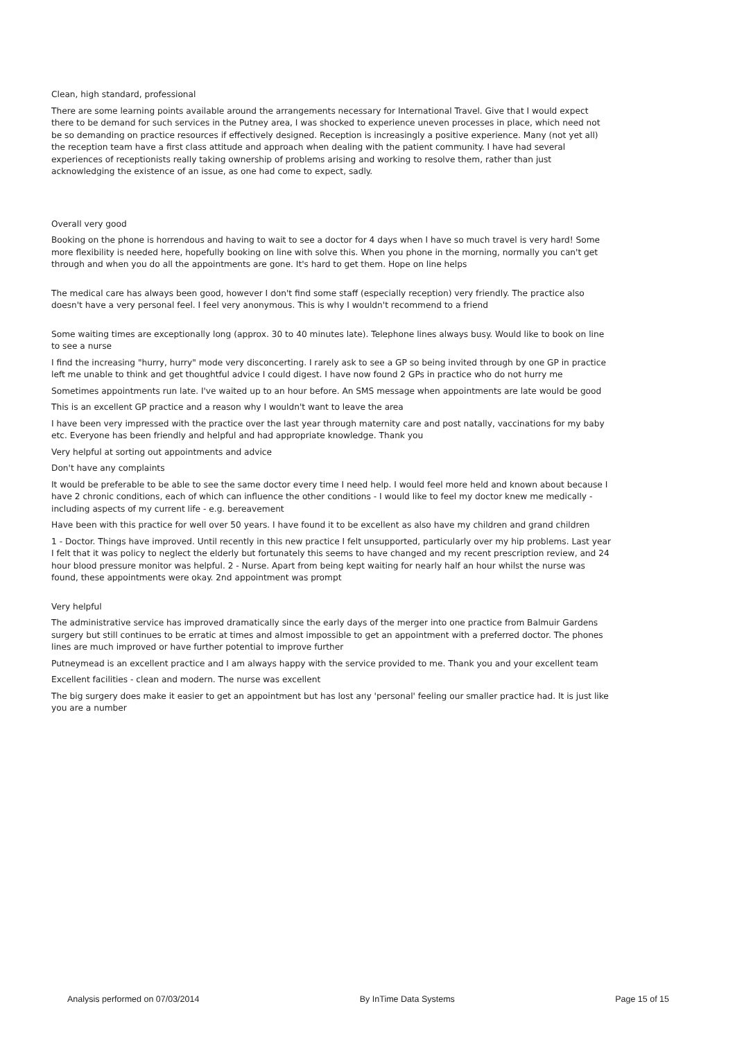Clean, high standard, professional
There are some learning points available around the arrangements necessary for International Travel. Give that I would expect there to be demand for such services in the Putney area, I was shocked to experience uneven processes in place, which need not be so demanding on practice resources if effectively designed. Reception is increasingly a positive experience. Many (not yet all) the reception team have a first class attitude and approach when dealing with the patient community. I have had several experiences of receptionists really taking ownership of problems arising and working to resolve them, rather than just acknowledging the existence of an issue, as one had come to expect, sadly.
Overall very good
Booking on the phone is horrendous and having to wait to see a doctor for 4 days when I have so much travel is very hard! Some more flexibility is needed here, hopefully booking on line with solve this. When you phone in the morning, normally you can't get through and when you do all the appointments are gone. It's hard to get them. Hope on line helps
The medical care has always been good, however I don't find some staff (especially reception) very friendly. The practice also doesn't have a very personal feel. I feel very anonymous. This is why I wouldn't recommend to a friend
Some waiting times are exceptionally long (approx. 30 to 40 minutes late). Telephone lines always busy. Would like to book on line to see a nurse
I find the increasing "hurry, hurry" mode very disconcerting. I rarely ask to see a GP so being invited through by one GP in practice left me unable to think and get thoughtful advice I could digest. I have now found 2 GPs in practice who do not hurry me
Sometimes appointments run late. I've waited up to an hour before. An SMS message when appointments are late would be good
This is an excellent GP practice and a reason why I wouldn't want to leave the area
I have been very impressed with the practice over the last year through maternity care and post natally, vaccinations for my baby etc. Everyone has been friendly and helpful and had appropriate knowledge. Thank you
Very helpful at sorting out appointments and advice
Don't have any complaints
It would be preferable to be able to see the same doctor every time I need help. I would feel more held and known about because I have 2 chronic conditions, each of which can influence the other conditions - I would like to feel my doctor knew me medically - including aspects of my current life - e.g. bereavement
Have been with this practice for well over 50 years. I have found it to be excellent as also have my children and grand children
1 - Doctor. Things have improved. Until recently in this new practice I felt unsupported, particularly over my hip problems. Last year I felt that it was policy to neglect the elderly but fortunately this seems to have changed and my recent prescription review, and 24 hour blood pressure monitor was helpful. 2 - Nurse. Apart from being kept waiting for nearly half an hour whilst the nurse was found, these appointments were okay. 2nd appointment was prompt
Very helpful
The administrative service has improved dramatically since the early days of the merger into one practice from Balmuir Gardens surgery but still continues to be erratic at times and almost impossible to get an appointment with a preferred doctor. The phones lines are much improved or have further potential to improve further
Putneymead is an excellent practice and I am always happy with the service provided to me. Thank you and your excellent team
Excellent facilities - clean and modern. The nurse was excellent
The big surgery does make it easier to get an appointment but has lost any 'personal' feeling our smaller practice had. It is just like you are a number
Analysis performed on 07/03/2014 By InTime Data Systems Page 15 of 15